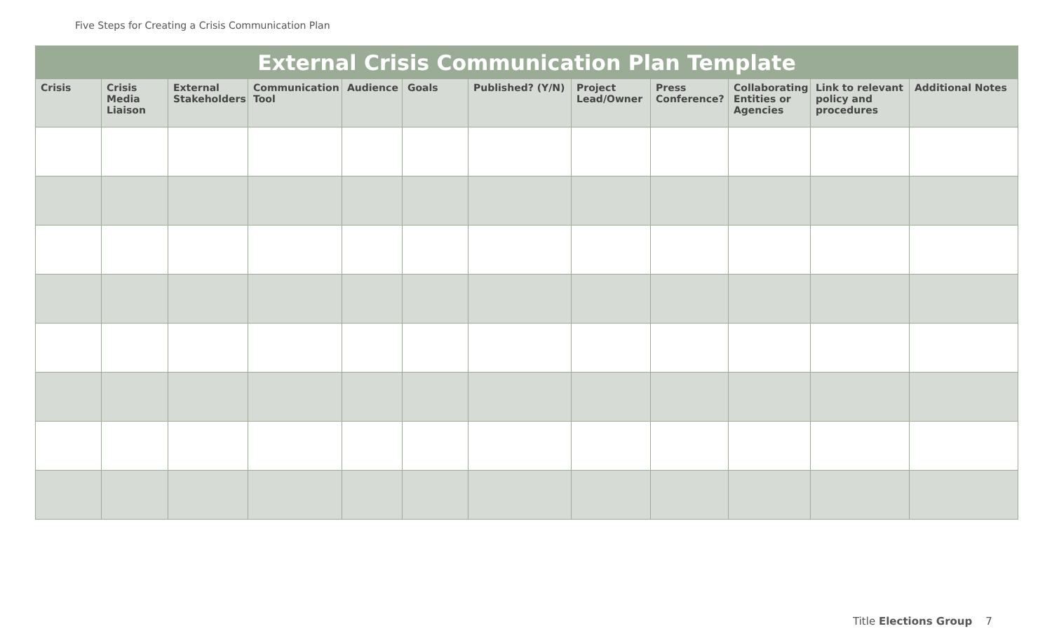Five Steps for Creating a Crisis Communication Plan
| External Crisis Communication Plan Template | | | | | | | | | | | |
| --- | --- | --- | --- | --- | --- | --- | --- | --- | --- | --- | --- |
| Crisis | Crisis Media Liaison | External Stakeholders | Communication Tool | Audience | Goals | Published? (Y/N) | Project Lead/Owner | Press Conference? | Collaborating Entities or Agencies | Link to relevant policy and procedures | Additional Notes |
Title Elections Group 7